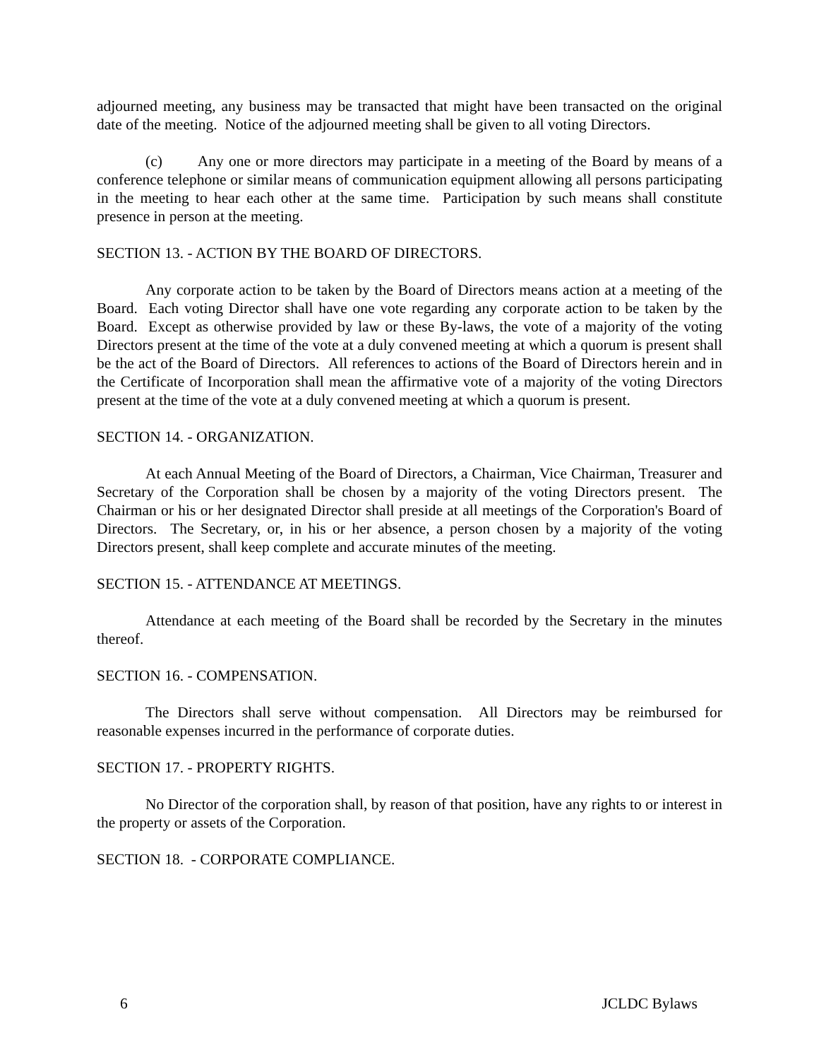adjourned meeting, any business may be transacted that might have been transacted on the original date of the meeting. Notice of the adjourned meeting shall be given to all voting Directors.
(c) Any one or more directors may participate in a meeting of the Board by means of a conference telephone or similar means of communication equipment allowing all persons participating in the meeting to hear each other at the same time. Participation by such means shall constitute presence in person at the meeting.
SECTION 13. - ACTION BY THE BOARD OF DIRECTORS.
Any corporate action to be taken by the Board of Directors means action at a meeting of the Board. Each voting Director shall have one vote regarding any corporate action to be taken by the Board. Except as otherwise provided by law or these By-laws, the vote of a majority of the voting Directors present at the time of the vote at a duly convened meeting at which a quorum is present shall be the act of the Board of Directors. All references to actions of the Board of Directors herein and in the Certificate of Incorporation shall mean the affirmative vote of a majority of the voting Directors present at the time of the vote at a duly convened meeting at which a quorum is present.
SECTION 14. - ORGANIZATION.
At each Annual Meeting of the Board of Directors, a Chairman, Vice Chairman, Treasurer and Secretary of the Corporation shall be chosen by a majority of the voting Directors present. The Chairman or his or her designated Director shall preside at all meetings of the Corporation's Board of Directors. The Secretary, or, in his or her absence, a person chosen by a majority of the voting Directors present, shall keep complete and accurate minutes of the meeting.
SECTION 15. - ATTENDANCE AT MEETINGS.
Attendance at each meeting of the Board shall be recorded by the Secretary in the minutes thereof.
SECTION 16. - COMPENSATION.
The Directors shall serve without compensation. All Directors may be reimbursed for reasonable expenses incurred in the performance of corporate duties.
SECTION 17. - PROPERTY RIGHTS.
No Director of the corporation shall, by reason of that position, have any rights to or interest in the property or assets of the Corporation.
SECTION 18. - CORPORATE COMPLIANCE.
6 JCLDC Bylaws